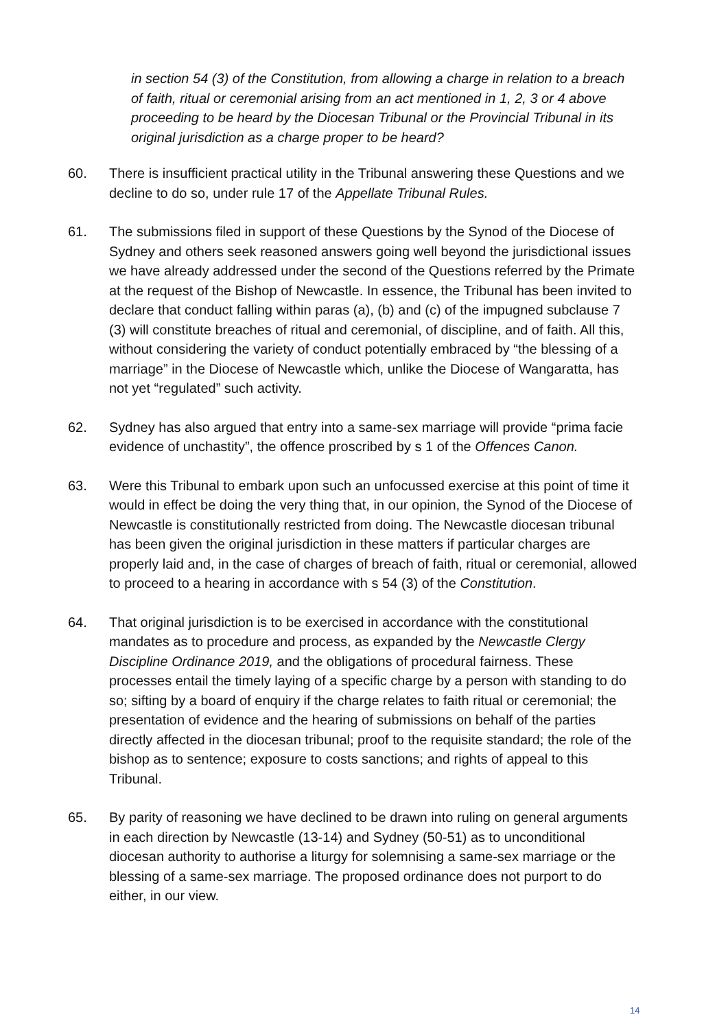in section 54 (3) of the Constitution, from allowing a charge in relation to a breach of faith, ritual or ceremonial arising from an act mentioned in 1, 2, 3 or 4 above proceeding to be heard by the Diocesan Tribunal or the Provincial Tribunal in its original jurisdiction as a charge proper to be heard?
60. There is insufficient practical utility in the Tribunal answering these Questions and we decline to do so, under rule 17 of the Appellate Tribunal Rules.
61. The submissions filed in support of these Questions by the Synod of the Diocese of Sydney and others seek reasoned answers going well beyond the jurisdictional issues we have already addressed under the second of the Questions referred by the Primate at the request of the Bishop of Newcastle. In essence, the Tribunal has been invited to declare that conduct falling within paras (a), (b) and (c) of the impugned subclause 7 (3) will constitute breaches of ritual and ceremonial, of discipline, and of faith. All this, without considering the variety of conduct potentially embraced by “the blessing of a marriage” in the Diocese of Newcastle which, unlike the Diocese of Wangaratta, has not yet “regulated” such activity.
62. Sydney has also argued that entry into a same-sex marriage will provide “prima facie evidence of unchastity”, the offence proscribed by s 1 of the Offences Canon.
63. Were this Tribunal to embark upon such an unfocussed exercise at this point of time it would in effect be doing the very thing that, in our opinion, the Synod of the Diocese of Newcastle is constitutionally restricted from doing. The Newcastle diocesan tribunal has been given the original jurisdiction in these matters if particular charges are properly laid and, in the case of charges of breach of faith, ritual or ceremonial, allowed to proceed to a hearing in accordance with s 54 (3) of the Constitution.
64. That original jurisdiction is to be exercised in accordance with the constitutional mandates as to procedure and process, as expanded by the Newcastle Clergy Discipline Ordinance 2019, and the obligations of procedural fairness. These processes entail the timely laying of a specific charge by a person with standing to do so; sifting by a board of enquiry if the charge relates to faith ritual or ceremonial; the presentation of evidence and the hearing of submissions on behalf of the parties directly affected in the diocesan tribunal; proof to the requisite standard; the role of the bishop as to sentence; exposure to costs sanctions; and rights of appeal to this Tribunal.
65. By parity of reasoning we have declined to be drawn into ruling on general arguments in each direction by Newcastle (13-14) and Sydney (50-51) as to unconditional diocesan authority to authorise a liturgy for solemnising a same-sex marriage or the blessing of a same-sex marriage. The proposed ordinance does not purport to do either, in our view.
14